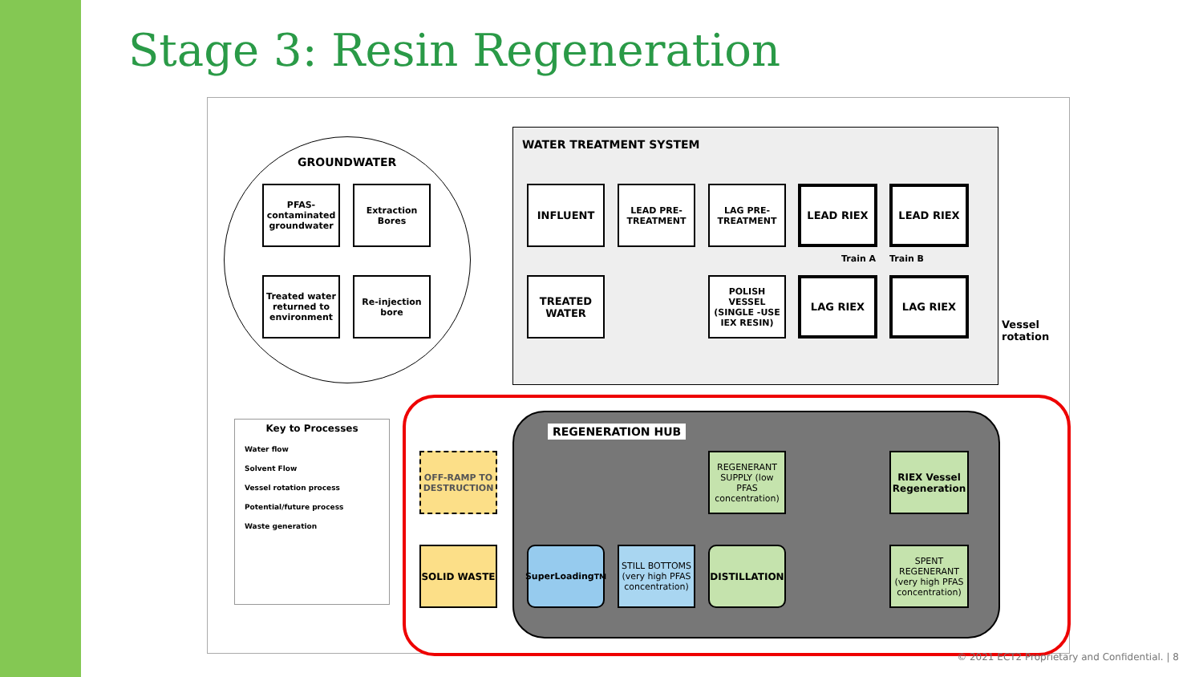Stage 3: Resin Regeneration
GROUNDWATER
PFAS-contaminated groundwater
Extraction Bores
Treated water returned to environment
Re-injection bore
WATER TREATMENT SYSTEM
INFLUENT
LEAD PRE-TREATMENT
LAG PRE-TREATMENT
LEAD RIEX LEAD RIEX
Train A Train B
TREATED WATER
POLISH VESSEL (SINGLE -USE IEX RESIN)
LAG RIEX LAG RIEX
Vessel rotation
Key to Processes
Water flow
Solvent Flow
Vessel rotation process
Potential/future process
Waste generation
REGENERATION HUB
OFF-RAMP TO DESTRUCTION
REGENERANT SUPPLY (low PFAS concentration)
RIEX Vessel Regeneration
SOLID WASTE SuperLoading<sup>TM</sup>
STILL BOTTOMS (very high PFAS concentration)
DISTILLATION
SPENT REGENERANT (very high PFAS concentration)
© 2021 ECT2 Proprietary and Confidential. | 8